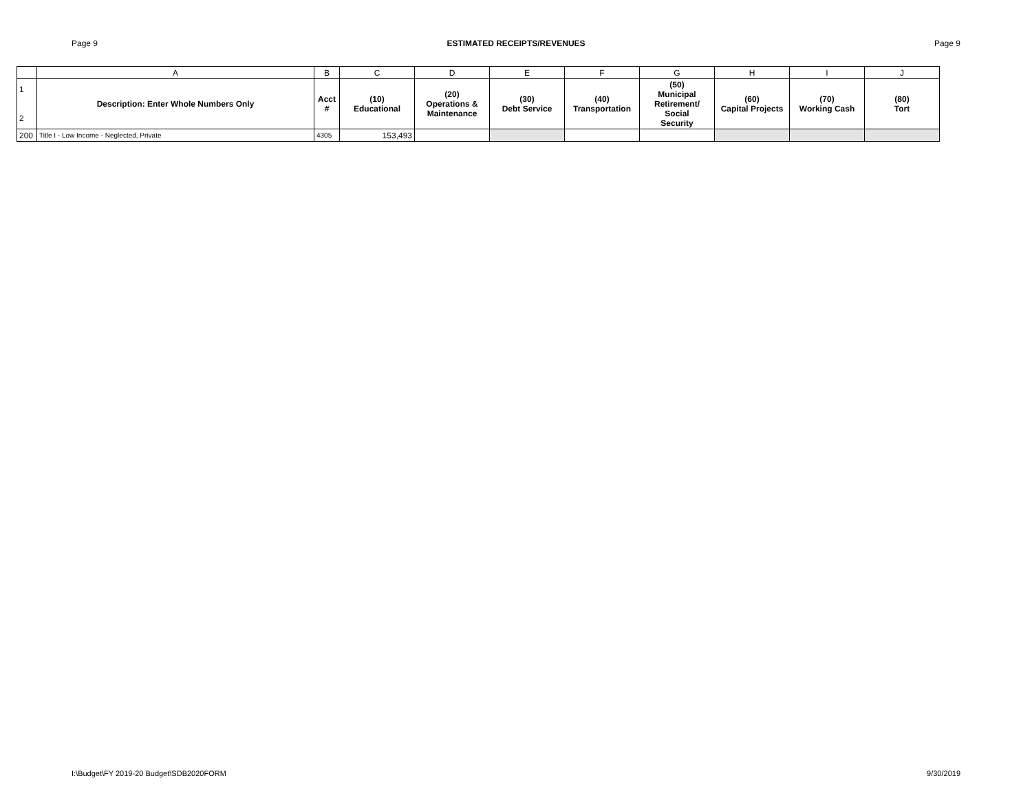Page 9 ESTIMATED RECEIPTS/REVENUES Page 9
| | A | B | C | D | E | F | G | H | I | J |
| 1 2 | Description: Enter Whole Numbers Only | Acct # | (10) Educational | (20) Operations & Maintenance | (30) Debt Service | (40) Transportation | (50) Municipal Retirement/ Social Security | (60) Capital Projects | (70) Working Cash | (80) Tort |
| 200 | Title I - Low Income - Neglected, Private | 4305 | 153,493 | | | | | | | |
I:\Budget\FY 2019-20 Budget\SDB2020FORM 9/30/2019